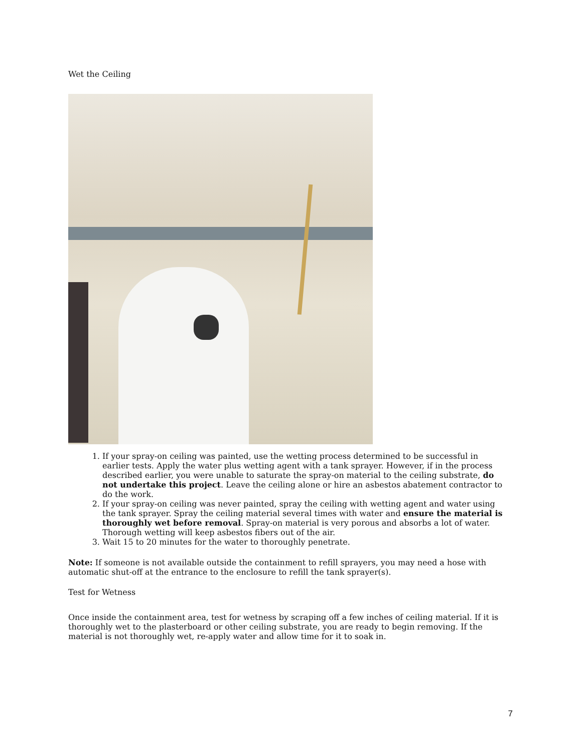Wet the Ceiling
1. If your spray-on ceiling was painted, use the wetting process determined to be successful in earlier tests. Apply the water plus wetting agent with a tank sprayer. However, if in the process described earlier, you were unable to saturate the spray-on material to the ceiling substrate, do not undertake this project. Leave the ceiling alone or hire an asbestos abatement contractor to do the work.
2. If your spray-on ceiling was never painted, spray the ceiling with wetting agent and water using the tank sprayer. Spray the ceiling material several times with water and ensure the material is thoroughly wet before removal. Spray-on material is very porous and absorbs a lot of water. Thorough wetting will keep asbestos fibers out of the air.
3. Wait 15 to 20 minutes for the water to thoroughly penetrate.
Note: If someone is not available outside the containment to refill sprayers, you may need a hose with automatic shut-off at the entrance to the enclosure to refill the tank sprayer(s).
Test for Wetness
Once inside the containment area, test for wetness by scraping off a few inches of ceiling material. If it is thoroughly wet to the plasterboard or other ceiling substrate, you are ready to begin removing. If the material is not thoroughly wet, re-apply water and allow time for it to soak in.
7